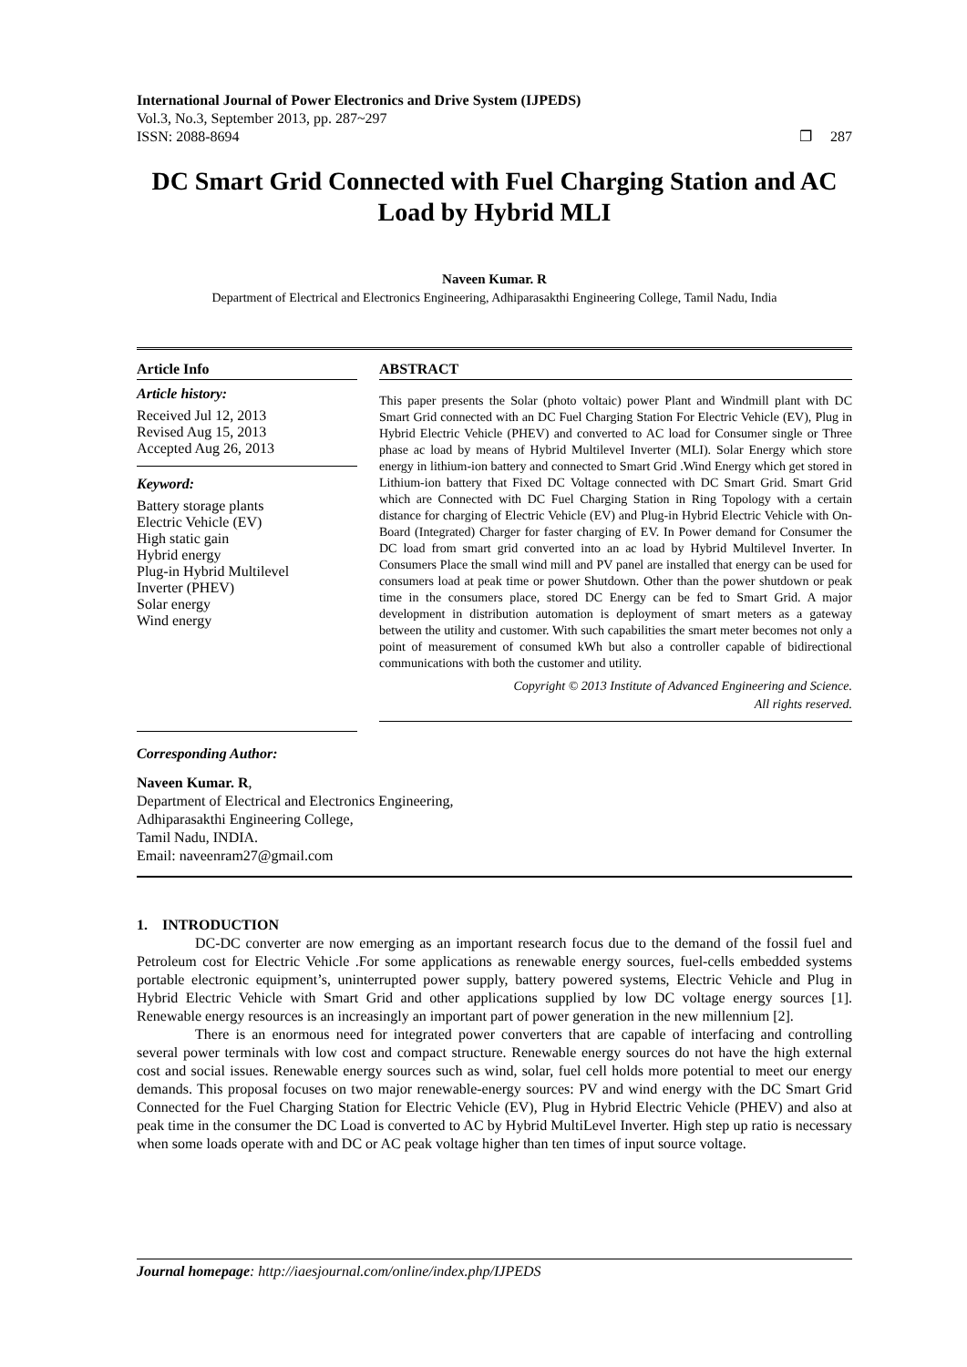International Journal of Power Electronics and Drive System (IJPEDS)
Vol.3, No.3, September 2013, pp. 287~297
ISSN: 2088-8694 ❐ 287
DC Smart Grid Connected with Fuel Charging Station and AC Load by Hybrid MLI
Naveen Kumar. R
Department of Electrical and Electronics Engineering, Adhiparasakthi Engineering College, Tamil Nadu, India
Article Info
Article history:
Received Jul 12, 2013
Revised Aug 15, 2013
Accepted Aug 26, 2013
Keyword:
Battery storage plants
Electric Vehicle (EV)
High static gain
Hybrid energy
Plug-in Hybrid Multilevel
Inverter (PHEV)
Solar energy
Wind energy
ABSTRACT
This paper presents the Solar (photo voltaic) power Plant and Windmill plant with DC Smart Grid connected with an DC Fuel Charging Station For Electric Vehicle (EV), Plug in Hybrid Electric Vehicle (PHEV) and converted to AC load for Consumer single or Three phase ac load by means of Hybrid Multilevel Inverter (MLI). Solar Energy which store energy in lithium-ion battery and connected to Smart Grid .Wind Energy which get stored in Lithium-ion battery that Fixed DC Voltage connected with DC Smart Grid. Smart Grid which are Connected with DC Fuel Charging Station in Ring Topology with a certain distance for charging of Electric Vehicle (EV) and Plug-in Hybrid Electric Vehicle with On-Board (Integrated) Charger for faster charging of EV. In Power demand for Consumer the DC load from smart grid converted into an ac load by Hybrid Multilevel Inverter. In Consumers Place the small wind mill and PV panel are installed that energy can be used for consumers load at peak time or power Shutdown. Other than the power shutdown or peak time in the consumers place, stored DC Energy can be fed to Smart Grid. A major development in distribution automation is deployment of smart meters as a gateway between the utility and customer. With such capabilities the smart meter becomes not only a point of measurement of consumed kWh but also a controller capable of bidirectional communications with both the customer and utility.
Copyright © 2013 Institute of Advanced Engineering and Science.
All rights reserved.
Corresponding Author:
Naveen Kumar. R,
Department of Electrical and Electronics Engineering,
Adhiparasakthi Engineering College,
Tamil Nadu, INDIA.
Email: naveenram27@gmail.com
1. INTRODUCTION
DC-DC converter are now emerging as an important research focus due to the demand of the fossil fuel and Petroleum cost for Electric Vehicle .For some applications as renewable energy sources, fuel-cells embedded systems portable electronic equipment’s, uninterrupted power supply, battery powered systems, Electric Vehicle and Plug in Hybrid Electric Vehicle with Smart Grid and other applications supplied by low DC voltage energy sources [1]. Renewable energy resources is an increasingly an important part of power generation in the new millennium [2].
There is an enormous need for integrated power converters that are capable of interfacing and controlling several power terminals with low cost and compact structure. Renewable energy sources do not have the high external cost and social issues. Renewable energy sources such as wind, solar, fuel cell holds more potential to meet our energy demands. This proposal focuses on two major renewable-energy sources: PV and wind energy with the DC Smart Grid Connected for the Fuel Charging Station for Electric Vehicle (EV), Plug in Hybrid Electric Vehicle (PHEV) and also at peak time in the consumer the DC Load is converted to AC by Hybrid MultiLevel Inverter. High step up ratio is necessary when some loads operate with and DC or AC peak voltage higher than ten times of input source voltage.
Journal homepage: http://iaesjournal.com/online/index.php/IJPEDS